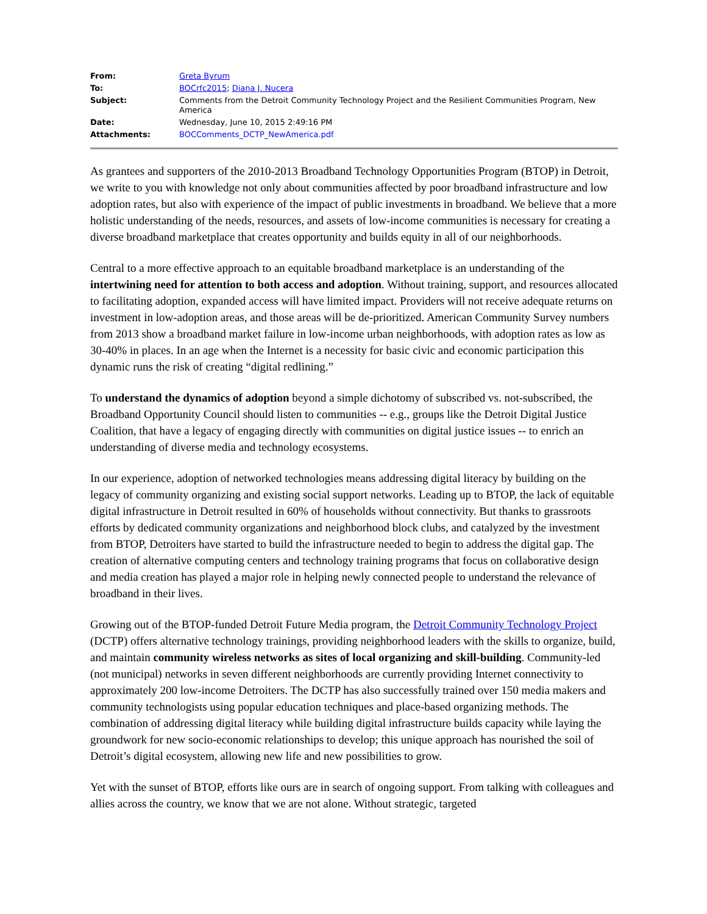| From: | Greta Byrum |
| To: | BOCrfc2015 ; Diana J. Nucera |
| Subject: | Comments from the Detroit Community Technology Project and the Resilient Communities Program, New America |
| Date: | Wednesday, June 10, 2015 2:49:16 PM |
| Attachments: | BOCComments_DCTP_NewAmerica.pdf |
As grantees and supporters of the 2010-2013 Broadband Technology Opportunities Program (BTOP) in Detroit, we write to you with knowledge not only about communities affected by poor broadband infrastructure and low adoption rates, but also with experience of the impact of public investments in broadband. We believe that a more holistic understanding of the needs, resources, and assets of low-income communities is necessary for creating a diverse broadband marketplace that creates opportunity and builds equity in all of our neighborhoods.
Central to a more effective approach to an equitable broadband marketplace is an understanding of the intertwining need for attention to both access and adoption. Without training, support, and resources allocated to facilitating adoption, expanded access will have limited impact. Providers will not receive adequate returns on investment in low-adoption areas, and those areas will be de-prioritized. American Community Survey numbers from 2013 show a broadband market failure in low-income urban neighborhoods, with adoption rates as low as 30-40% in places. In an age when the Internet is a necessity for basic civic and economic participation this dynamic runs the risk of creating “digital redlining.”
To understand the dynamics of adoption beyond a simple dichotomy of subscribed vs. not-subscribed, the Broadband Opportunity Council should listen to communities -- e.g., groups like the Detroit Digital Justice Coalition, that have a legacy of engaging directly with communities on digital justice issues -- to enrich an understanding of diverse media and technology ecosystems.
In our experience, adoption of networked technologies means addressing digital literacy by building on the legacy of community organizing and existing social support networks. Leading up to BTOP, the lack of equitable digital infrastructure in Detroit resulted in 60% of households without connectivity. But thanks to grassroots efforts by dedicated community organizations and neighborhood block clubs, and catalyzed by the investment from BTOP, Detroiters have started to build the infrastructure needed to begin to address the digital gap. The creation of alternative computing centers and technology training programs that focus on collaborative design and media creation has played a major role in helping newly connected people to understand the relevance of broadband in their lives.
Growing out of the BTOP-funded Detroit Future Media program, the Detroit Community Technology Project (DCTP) offers alternative technology trainings, providing neighborhood leaders with the skills to organize, build, and maintain community wireless networks as sites of local organizing and skill-building. Community-led (not municipal) networks in seven different neighborhoods are currently providing Internet connectivity to approximately 200 low-income Detroiters. The DCTP has also successfully trained over 150 media makers and community technologists using popular education techniques and place-based organizing methods. The combination of addressing digital literacy while building digital infrastructure builds capacity while laying the groundwork for new socio-economic relationships to develop; this unique approach has nourished the soil of Detroit’s digital ecosystem, allowing new life and new possibilities to grow.
Yet with the sunset of BTOP, efforts like ours are in search of ongoing support. From talking with colleagues and allies across the country, we know that we are not alone. Without strategic, targeted